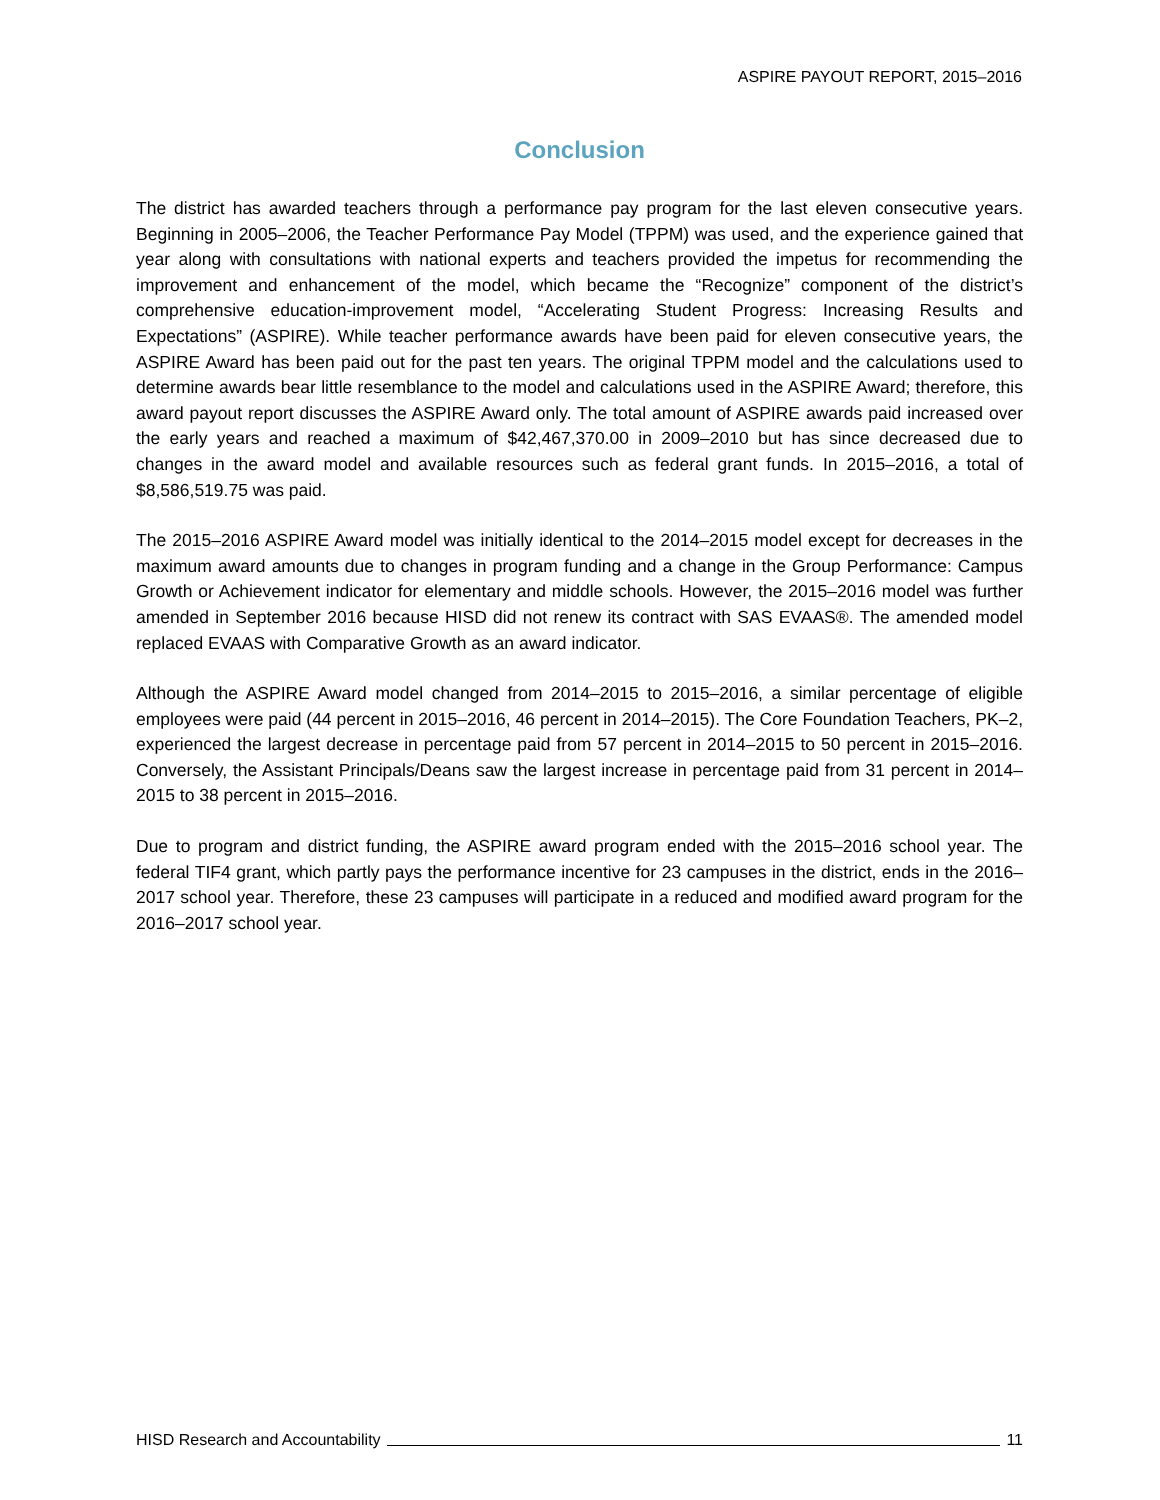ASPIRE PAYOUT REPORT, 2015–2016
Conclusion
The district has awarded teachers through a performance pay program for the last eleven consecutive years. Beginning in 2005–2006, the Teacher Performance Pay Model (TPPM) was used, and the experience gained that year along with consultations with national experts and teachers provided the impetus for recommending the improvement and enhancement of the model, which became the “Recognize” component of the district’s comprehensive education-improvement model, “Accelerating Student Progress: Increasing Results and Expectations” (ASPIRE). While teacher performance awards have been paid for eleven consecutive years, the ASPIRE Award has been paid out for the past ten years. The original TPPM model and the calculations used to determine awards bear little resemblance to the model and calculations used in the ASPIRE Award; therefore, this award payout report discusses the ASPIRE Award only. The total amount of ASPIRE awards paid increased over the early years and reached a maximum of $42,467,370.00 in 2009–2010 but has since decreased due to changes in the award model and available resources such as federal grant funds. In 2015–2016, a total of $8,586,519.75 was paid.
The 2015–2016 ASPIRE Award model was initially identical to the 2014–2015 model except for decreases in the maximum award amounts due to changes in program funding and a change in the Group Performance: Campus Growth or Achievement indicator for elementary and middle schools. However, the 2015–2016 model was further amended in September 2016 because HISD did not renew its contract with SAS EVAAS®. The amended model replaced EVAAS with Comparative Growth as an award indicator.
Although the ASPIRE Award model changed from 2014–2015 to 2015–2016, a similar percentage of eligible employees were paid (44 percent in 2015–2016, 46 percent in 2014–2015). The Core Foundation Teachers, PK–2, experienced the largest decrease in percentage paid from 57 percent in 2014–2015 to 50 percent in 2015–2016. Conversely, the Assistant Principals/Deans saw the largest increase in percentage paid from 31 percent in 2014–2015 to 38 percent in 2015–2016.
Due to program and district funding, the ASPIRE award program ended with the 2015–2016 school year. The federal TIF4 grant, which partly pays the performance incentive for 23 campuses in the district, ends in the 2016–2017 school year. Therefore, these 23 campuses will participate in a reduced and modified award program for the 2016–2017 school year.
HISD Research and Accountability 11